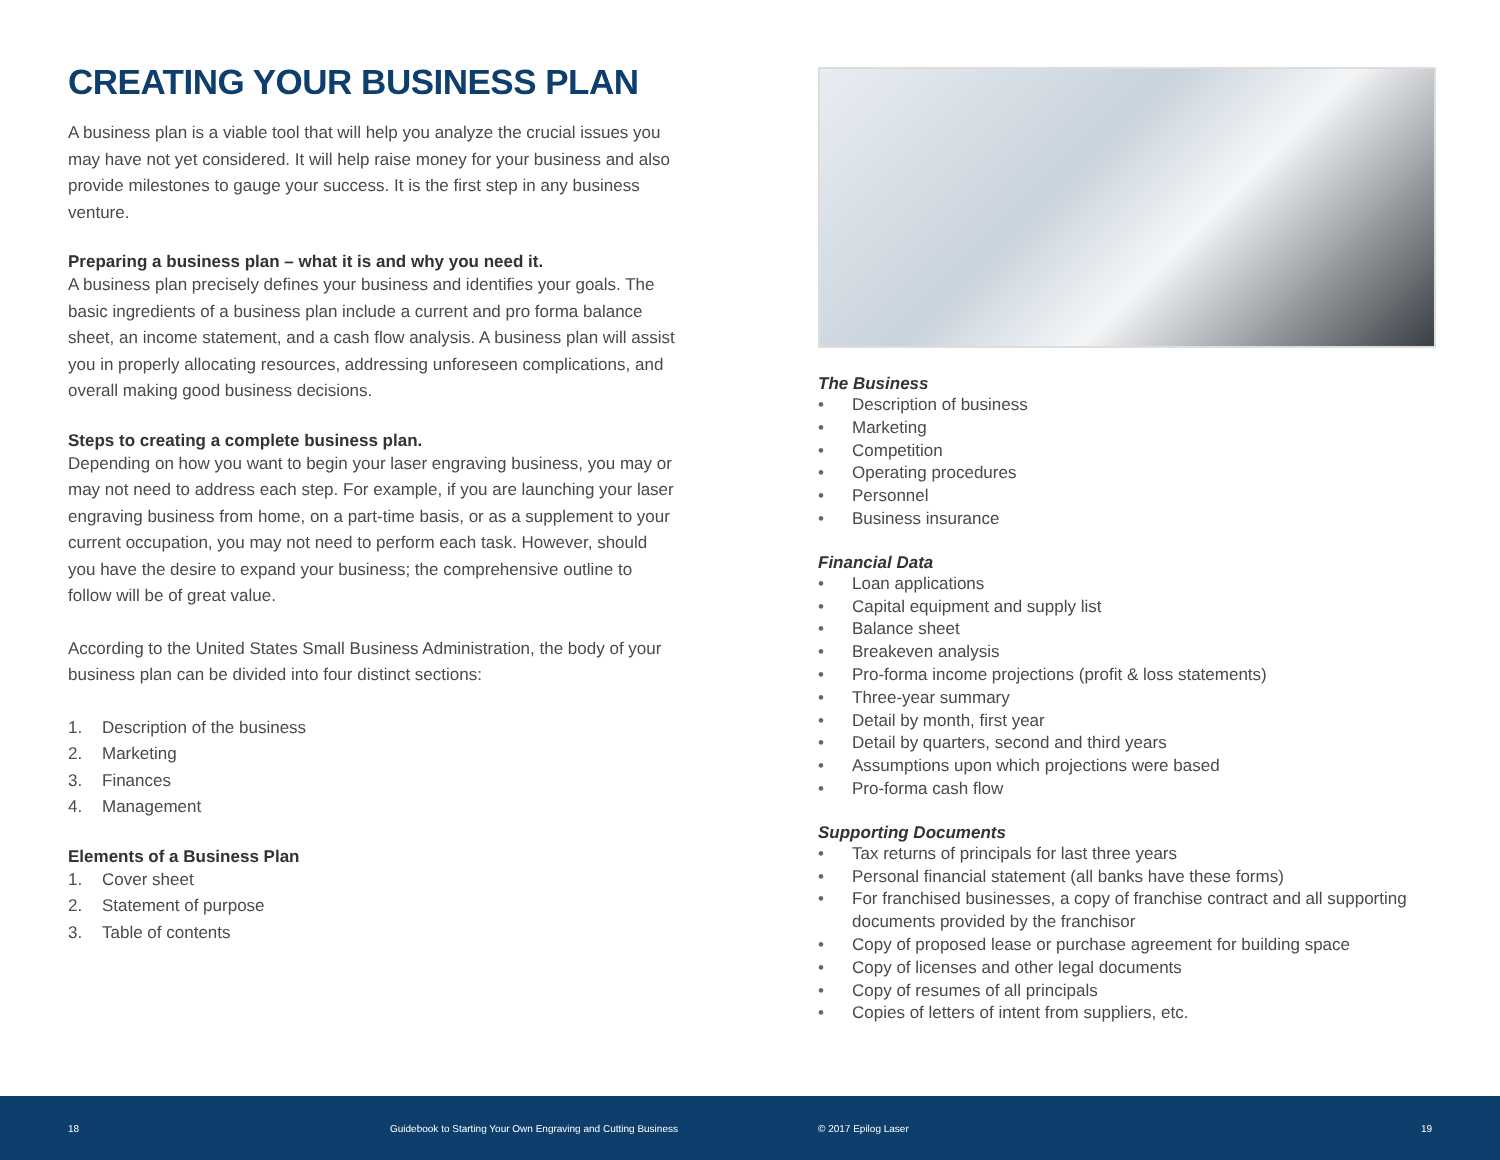CREATING YOUR BUSINESS PLAN
A business plan is a viable tool that will help you analyze the crucial issues you may have not yet considered. It will help raise money for your business and also provide milestones to gauge your success. It is the first step in any business venture.
Preparing a business plan – what it is and why you need it.
A business plan precisely defines your business and identifies your goals. The basic ingredients of a business plan include a current and pro forma balance sheet, an income statement, and a cash flow analysis. A business plan will assist you in properly allocating resources, addressing unforeseen complications, and overall making good business decisions.
Steps to creating a complete business plan.
Depending on how you want to begin your laser engraving business, you may or may not need to address each step. For example, if you are launching your laser engraving business from home, on a part-time basis, or as a supplement to your current occupation, you may not need to perform each task. However, should you have the desire to expand your business; the comprehensive outline to follow will be of great value.
According to the United States Small Business Administration, the body of your business plan can be divided into four distinct sections:
1. Description of the business
2. Marketing
3. Finances
4. Management
Elements of a Business Plan
1. Cover sheet
2. Statement of purpose
3. Table of contents
The Business
• Description of business
• Marketing
• Competition
• Operating procedures
• Personnel
• Business insurance
Financial Data
• Loan applications
• Capital equipment and supply list
• Balance sheet
• Breakeven analysis
• Pro-forma income projections (profit & loss statements)
• Three-year summary
• Detail by month, first year
• Detail by quarters, second and third years
• Assumptions upon which projections were based
• Pro-forma cash flow
Supporting Documents
• Tax returns of principals for last three years
• Personal financial statement (all banks have these forms)
• For franchised businesses, a copy of franchise contract and all supporting documents provided by the franchisor
• Copy of proposed lease or purchase agreement for building space
• Copy of licenses and other legal documents
• Copy of resumes of all principals
• Copies of letters of intent from suppliers, etc.
18 Guidebook to Starting Your Own Engraving and Cutting Business © 2017 Epilog Laser 19